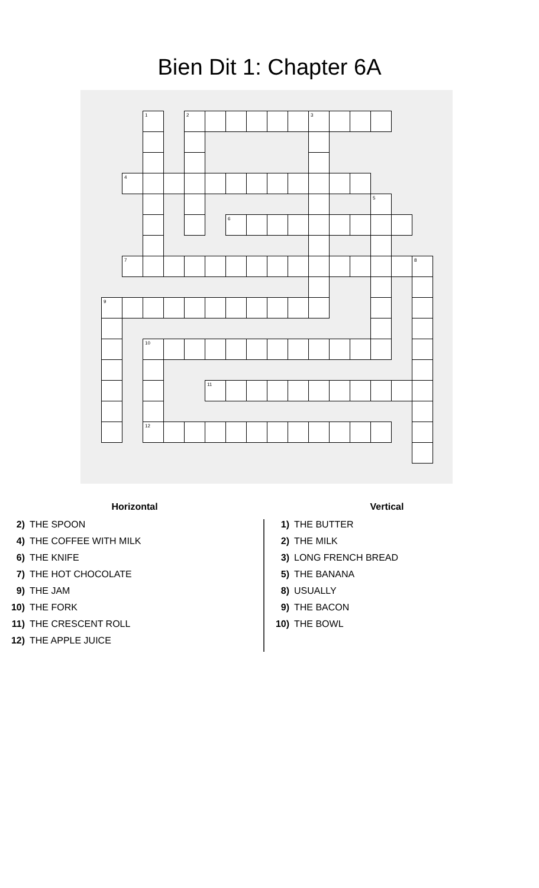Bien Dit 1: Chapter 6A
1
2
3
4
5
6
7
8
9
10
11
12
Horizontal
2) THE SPOON
4) THE COFFEE WITH MILK
6) THE KNIFE
7) THE HOT CHOCOLATE
9) THE JAM
10) THE FORK
11) THE CRESCENT ROLL
12) THE APPLE JUICE
Vertical
1) THE BUTTER
2) THE MILK
3) LONG FRENCH BREAD
5) THE BANANA
8) USUALLY
9) THE BACON
10) THE BOWL